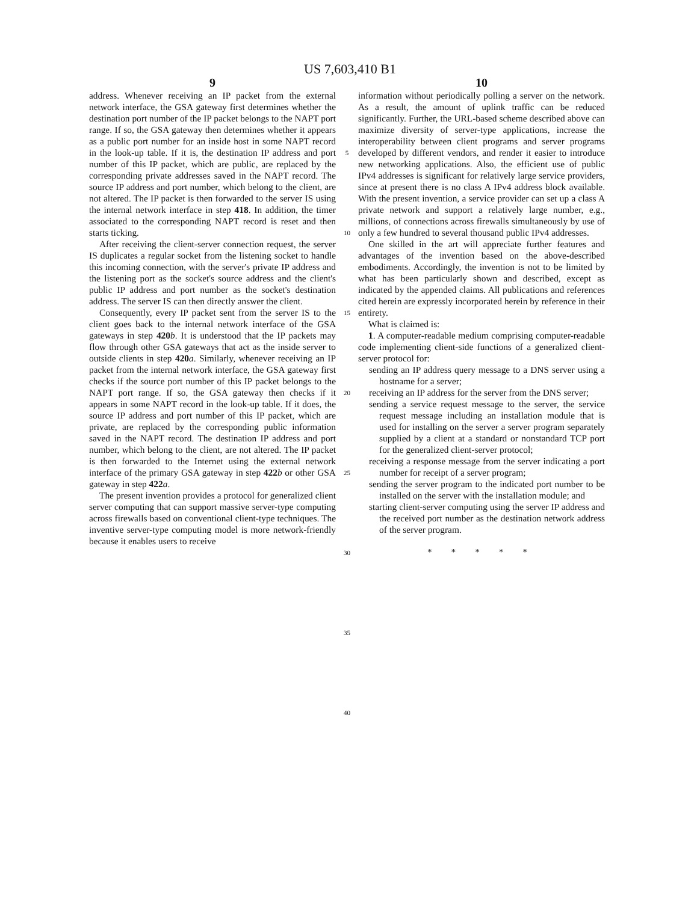US 7,603,410 B1
9
address. Whenever receiving an IP packet from the external network interface, the GSA gateway first determines whether the destination port number of the IP packet belongs to the NAPT port range. If so, the GSA gateway then determines whether it appears as a public port number for an inside host in some NAPT record in the look-up table. If it is, the destination IP address and port number of this IP packet, which are public, are replaced by the corresponding private addresses saved in the NAPT record. The source IP address and port number, which belong to the client, are not altered. The IP packet is then forwarded to the server IS using the internal network interface in step 418. In addition, the timer associated to the corresponding NAPT record is reset and then starts ticking.
After receiving the client-server connection request, the server IS duplicates a regular socket from the listening socket to handle this incoming connection, with the server's private IP address and the listening port as the socket's source address and the client's public IP address and port number as the socket's destination address. The server IS can then directly answer the client.
Consequently, every IP packet sent from the server IS to the client goes back to the internal network interface of the GSA gateways in step 420 b. It is understood that the IP packets may flow through other GSA gateways that act as the inside server to outside clients in step 420 a. Similarly, whenever receiving an IP packet from the internal network interface, the GSA gateway first checks if the source port number of this IP packet belongs to the NAPT port range. If so, the GSA gateway then checks if it appears in some NAPT record in the look-up table. If it does, the source IP address and port number of this IP packet, which are private, are replaced by the corresponding public information saved in the NAPT record. The destination IP address and port number, which belong to the client, are not altered. The IP packet is then forwarded to the Internet using the external network interface of the primary GSA gateway in step 422 b or other GSA gateway in step 422 a.
The present invention provides a protocol for generalized client server computing that can support massive server-type computing across firewalls based on conventional client-type techniques. The inventive server-type computing model is more network-friendly because it enables users to receive
5
10
15
20
25
30
35
40
10
information without periodically polling a server on the network. As a result, the amount of uplink traffic can be reduced significantly. Further, the URL-based scheme described above can maximize diversity of server-type applications, increase the interoperability between client programs and server programs developed by different vendors, and render it easier to introduce new networking applications. Also, the efficient use of public IPv4 addresses is significant for relatively large service providers, since at present there is no class A IPv4 address block available. With the present invention, a service provider can set up a class A private network and support a relatively large number, e.g., millions, of connections across firewalls simultaneously by use of only a few hundred to several thousand public IPv4 addresses.
One skilled in the art will appreciate further features and advantages of the invention based on the above-described embodiments. Accordingly, the invention is not to be limited by what has been particularly shown and described, except as indicated by the appended claims. All publications and references cited herein are expressly incorporated herein by reference in their entirety.
What is claimed is:
1. A computer-readable medium comprising computer-readable code implementing client-side functions of a generalized client-server protocol for:
sending an IP address query message to a DNS server using a hostname for a server;
receiving an IP address for the server from the DNS server;
sending a service request message to the server, the service request message including an installation module that is used for installing on the server a server program separately supplied by a client at a standard or nonstandard TCP port for the generalized client-server protocol;
receiving a response message from the server indicating a port number for receipt of a server program;
sending the server program to the indicated port number to be installed on the server with the installation module; and
starting client-server computing using the server IP address and the received port number as the destination network address of the server program.
* * * * *